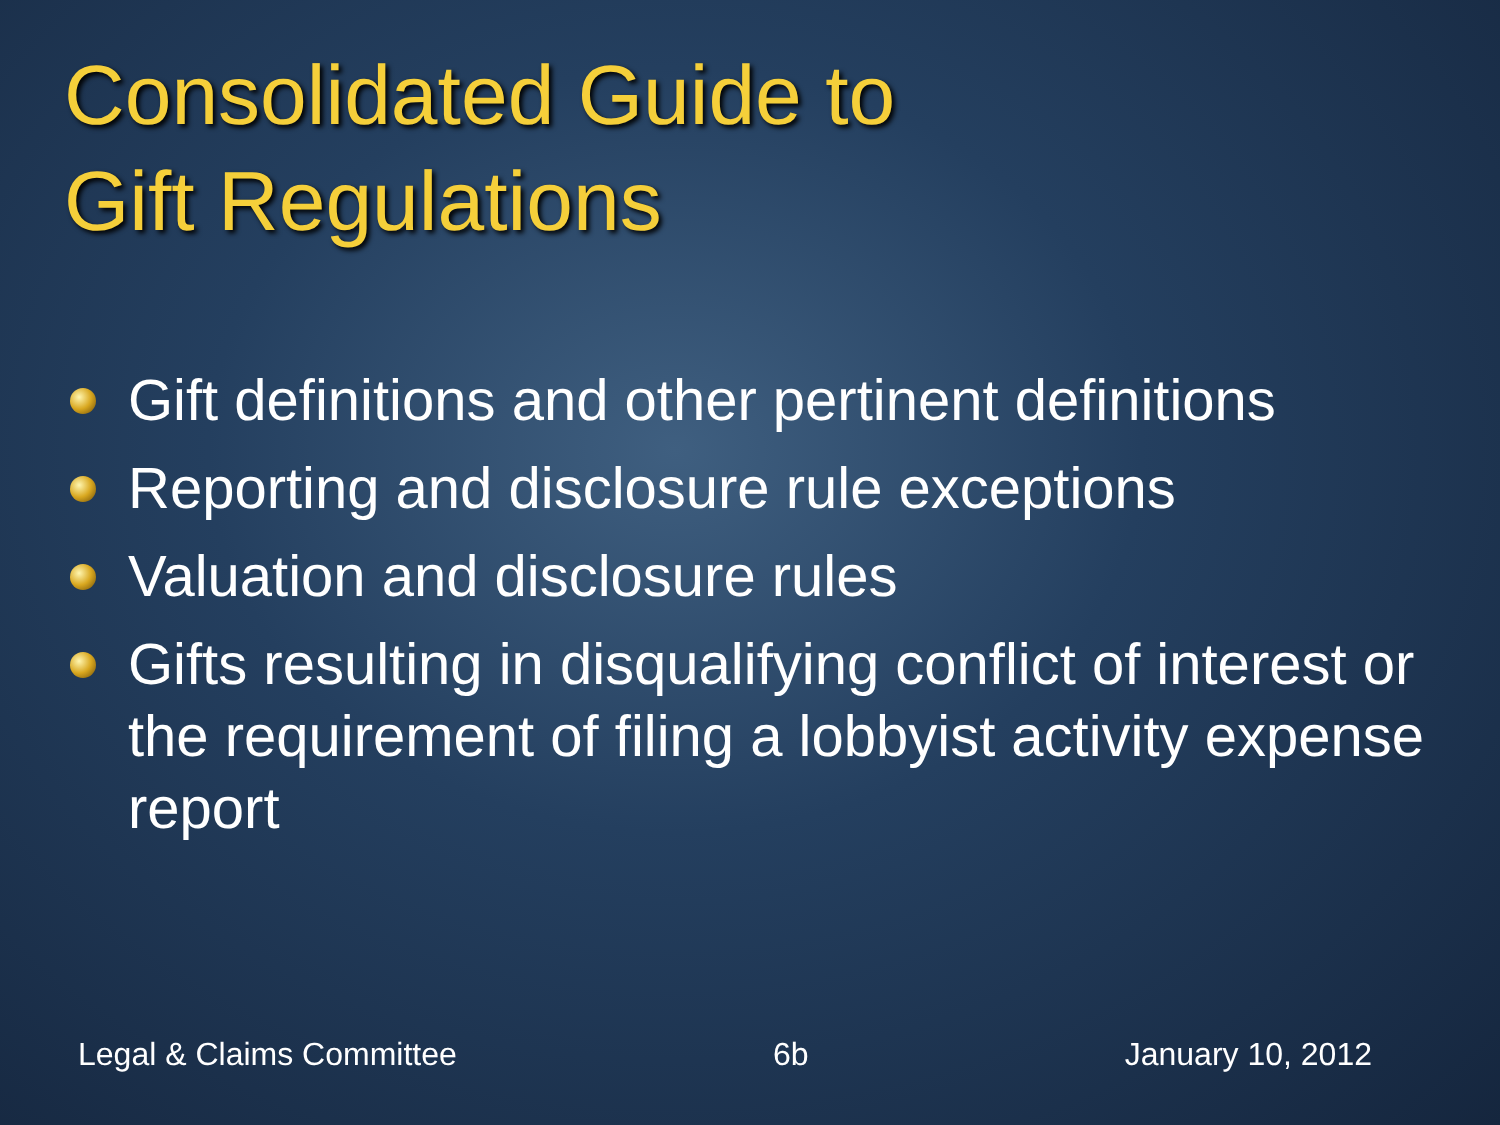Consolidated Guide to
Gift Regulations
Gift definitions and other pertinent definitions
Reporting and disclosure rule exceptions
Valuation and disclosure rules
Gifts resulting in disqualifying conflict of interest or the requirement of filing a lobbyist activity expense report
Legal & Claims Committee 6b January 10, 2012